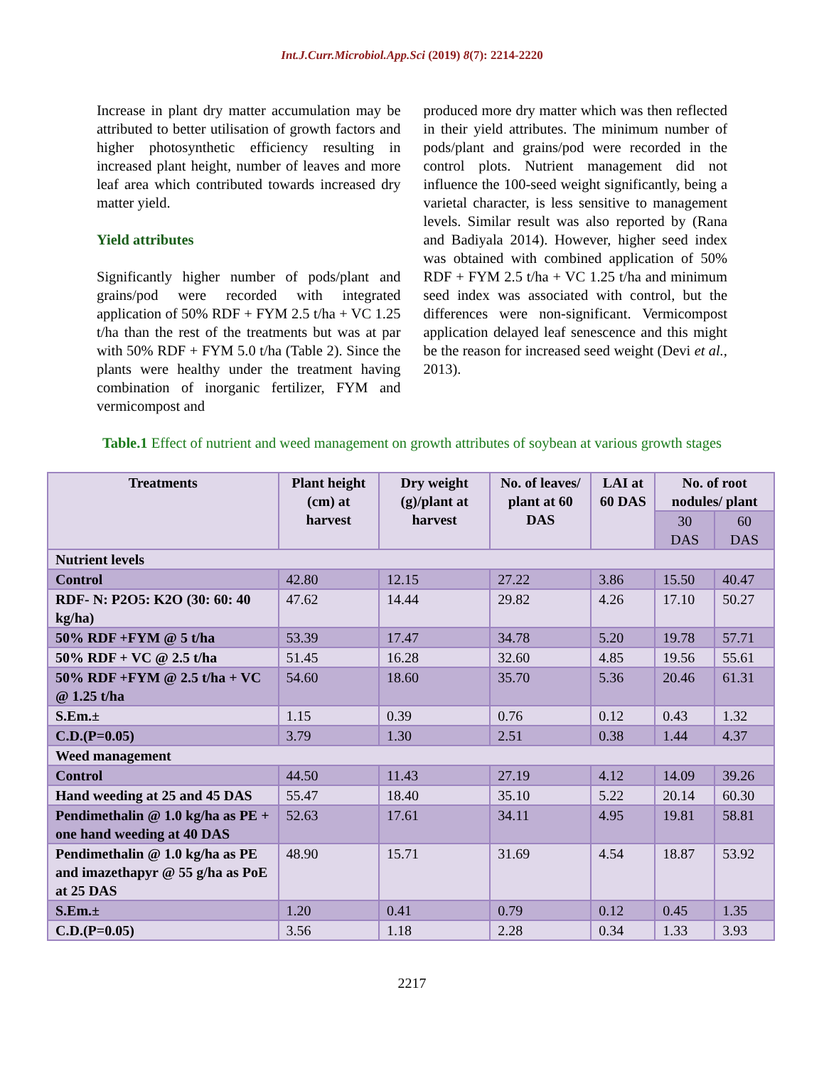Int.J.Curr.Microbiol.App.Sci (2019) 8(7): 2214-2220
Increase in plant dry matter accumulation may be attributed to better utilisation of growth factors and higher photosynthetic efficiency resulting in increased plant height, number of leaves and more leaf area which contributed towards increased dry matter yield.
Yield attributes
Significantly higher number of pods/plant and grains/pod were recorded with integrated application of 50% RDF + FYM 2.5 t/ha + VC 1.25 t/ha than the rest of the treatments but was at par with 50% RDF + FYM 5.0 t/ha (Table 2). Since the plants were healthy under the treatment having combination of inorganic fertilizer, FYM and vermicompost and
produced more dry matter which was then reflected in their yield attributes. The minimum number of pods/plant and grains/pod were recorded in the control plots. Nutrient management did not influence the 100-seed weight significantly, being a varietal character, is less sensitive to management levels. Similar result was also reported by (Rana and Badiyala 2014). However, higher seed index was obtained with combined application of 50% RDF + FYM 2.5 t/ha + VC 1.25 t/ha and minimum seed index was associated with control, but the differences were non-significant. Vermicompost application delayed leaf senescence and this might be the reason for increased seed weight (Devi et al., 2013).
Table.1 Effect of nutrient and weed management on growth attributes of soybean at various growth stages
| Treatments | Plant height (cm) at harvest | Dry weight (g)/plant at harvest | No. of leaves/ plant at 60 DAS | LAI at 60 DAS | No. of root nodules/ plant | |
| --- | --- | --- | --- | --- | --- | --- |
| | | | | | 30 DAS | 60 DAS |
| Nutrient levels | | | | | | |
| Control | 42.80 | 12.15 | 27.22 | 3.86 | 15.50 | 40.47 |
| RDF- N: P2O5: K2O (30: 60: 40 kg/ha) | 47.62 | 14.44 | 29.82 | 4.26 | 17.10 | 50.27 |
| 50% RDF +FYM @ 5 t/ha | 53.39 | 17.47 | 34.78 | 5.20 | 19.78 | 57.71 |
| 50% RDF + VC @ 2.5 t/ha | 51.45 | 16.28 | 32.60 | 4.85 | 19.56 | 55.61 |
| 50% RDF +FYM @ 2.5 t/ha + VC @ 1.25 t/ha | 54.60 | 18.60 | 35.70 | 5.36 | 20.46 | 61.31 |
| S.Em.± | 1.15 | 0.39 | 0.76 | 0.12 | 0.43 | 1.32 |
| C.D.(P=0.05) | 3.79 | 1.30 | 2.51 | 0.38 | 1.44 | 4.37 |
| Weed management | | | | | | |
| Control | 44.50 | 11.43 | 27.19 | 4.12 | 14.09 | 39.26 |
| Hand weeding at 25 and 45 DAS | 55.47 | 18.40 | 35.10 | 5.22 | 20.14 | 60.30 |
| Pendimethalin @ 1.0 kg/ha as PE + one hand weeding at 40 DAS | 52.63 | 17.61 | 34.11 | 4.95 | 19.81 | 58.81 |
| Pendimethalin @ 1.0 kg/ha as PE and imazethapyr @ 55 g/ha as PoE at 25 DAS | 48.90 | 15.71 | 31.69 | 4.54 | 18.87 | 53.92 |
| S.Em.± | 1.20 | 0.41 | 0.79 | 0.12 | 0.45 | 1.35 |
| C.D.(P=0.05) | 3.56 | 1.18 | 2.28 | 0.34 | 1.33 | 3.93 |
2217